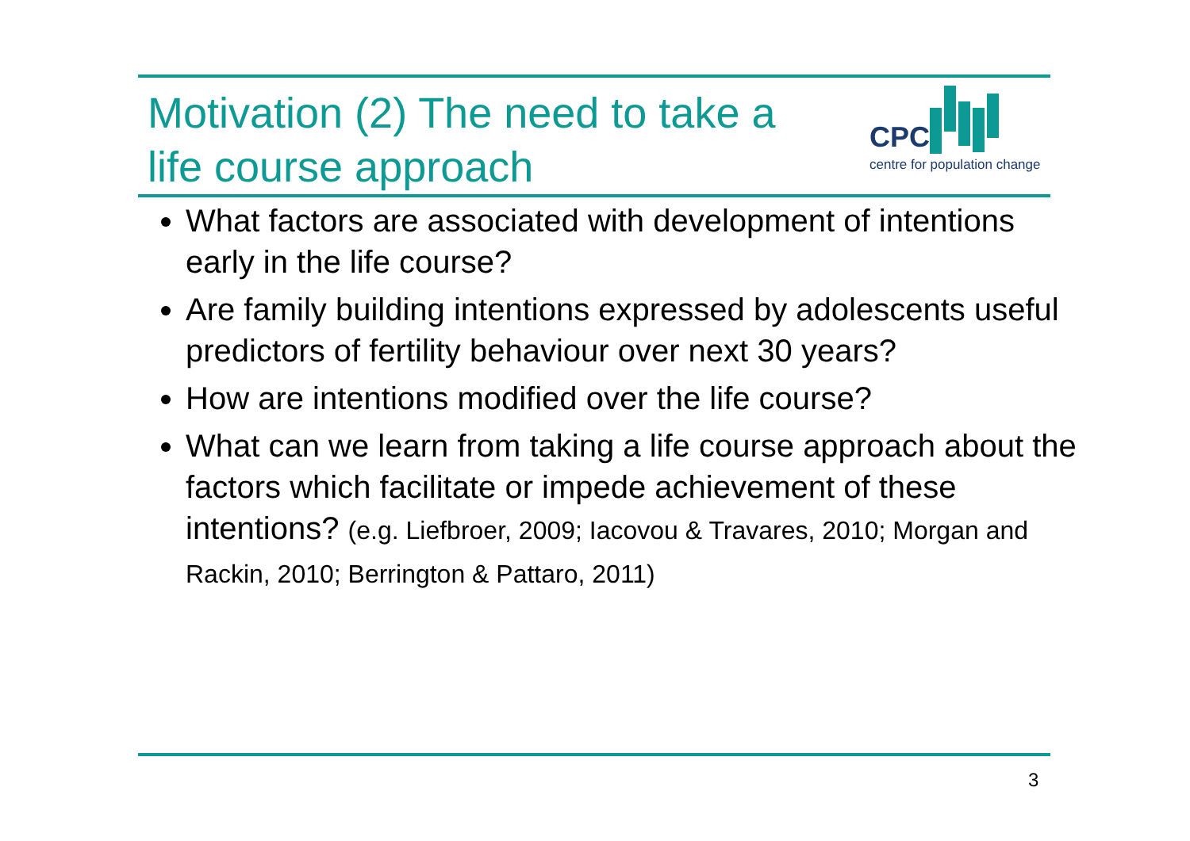Motivation (2) The need to take a
life course approach
CPC
centre for population change
What factors are associated with development of intentions early in the life course?
Are family building intentions expressed by adolescents useful predictors of fertility behaviour over next 30 years?
How are intentions modified over the life course?
What can we learn from taking a life course approach about the factors which facilitate or impede achievement of these intentions? (e.g. Liefbroer, 2009; Iacovou & Travares, 2010; Morgan and Rackin, 2010; Berrington & Pattaro, 2011)
3